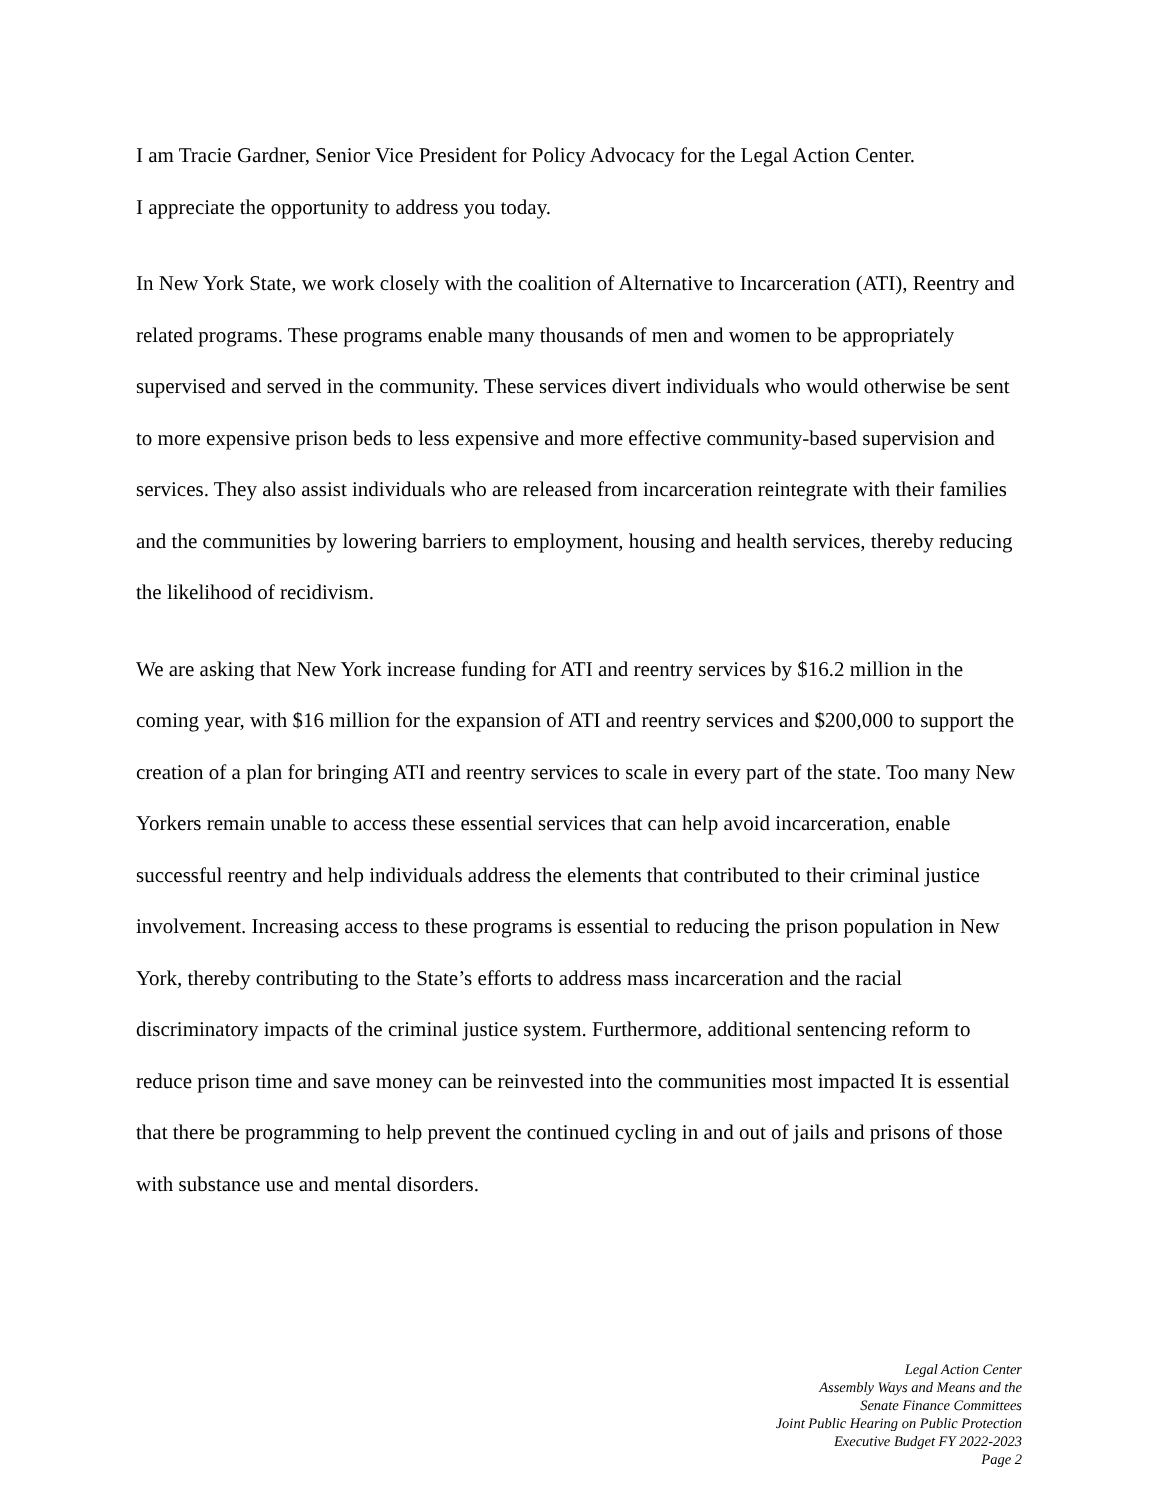I am Tracie Gardner, Senior Vice President for Policy Advocacy for the Legal Action Center.
I appreciate the opportunity to address you today.
In New York State, we work closely with the coalition of Alternative to Incarceration (ATI), Reentry and related programs. These programs enable many thousands of men and women to be appropriately supervised and served in the community. These services divert individuals who would otherwise be sent to more expensive prison beds to less expensive and more effective community-based supervision and services. They also assist individuals who are released from incarceration reintegrate with their families and the communities by lowering barriers to employment, housing and health services, thereby reducing the likelihood of recidivism.
We are asking that New York increase funding for ATI and reentry services by $16.2 million in the coming year, with $16 million for the expansion of ATI and reentry services and $200,000 to support the creation of a plan for bringing ATI and reentry services to scale in every part of the state. Too many New Yorkers remain unable to access these essential services that can help avoid incarceration, enable successful reentry and help individuals address the elements that contributed to their criminal justice involvement. Increasing access to these programs is essential to reducing the prison population in New York, thereby contributing to the State’s efforts to address mass incarceration and the racial discriminatory impacts of the criminal justice system. Furthermore, additional sentencing reform to reduce prison time and save money can be reinvested into the communities most impacted It is essential that there be programming to help prevent the continued cycling in and out of jails and prisons of those with substance use and mental disorders.
Legal Action Center
Assembly Ways and Means and the
Senate Finance Committees
Joint Public Hearing on Public Protection
Executive Budget FY 2022-2023
Page 2